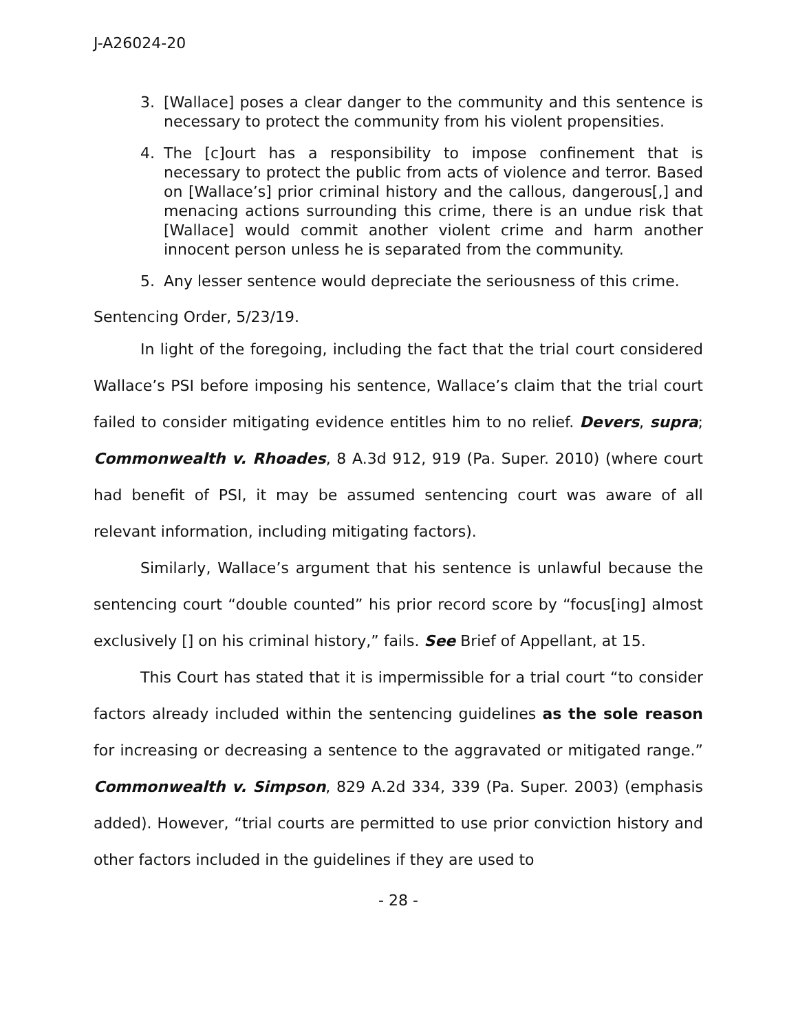J-A26024-20
3. [Wallace] poses a clear danger to the community and this sentence is necessary to protect the community from his violent propensities.
4. The [c]ourt has a responsibility to impose confinement that is necessary to protect the public from acts of violence and terror. Based on [Wallace’s] prior criminal history and the callous, dangerous[,] and menacing actions surrounding this crime, there is an undue risk that [Wallace] would commit another violent crime and harm another innocent person unless he is separated from the community.
5. Any lesser sentence would depreciate the seriousness of this crime.
Sentencing Order, 5/23/19.
In light of the foregoing, including the fact that the trial court considered Wallace’s PSI before imposing his sentence, Wallace’s claim that the trial court failed to consider mitigating evidence entitles him to no relief. Devers, supra; Commonwealth v. Rhoades, 8 A.3d 912, 919 (Pa. Super. 2010) (where court had benefit of PSI, it may be assumed sentencing court was aware of all relevant information, including mitigating factors).
Similarly, Wallace’s argument that his sentence is unlawful because the sentencing court “double counted” his prior record score by “focus[ing] almost exclusively [] on his criminal history,” fails. See Brief of Appellant, at 15.
This Court has stated that it is impermissible for a trial court “to consider factors already included within the sentencing guidelines as the sole reason for increasing or decreasing a sentence to the aggravated or mitigated range.” Commonwealth v. Simpson, 829 A.2d 334, 339 (Pa. Super. 2003) (emphasis added). However, “trial courts are permitted to use prior conviction history and other factors included in the guidelines if they are used to
- 28 -